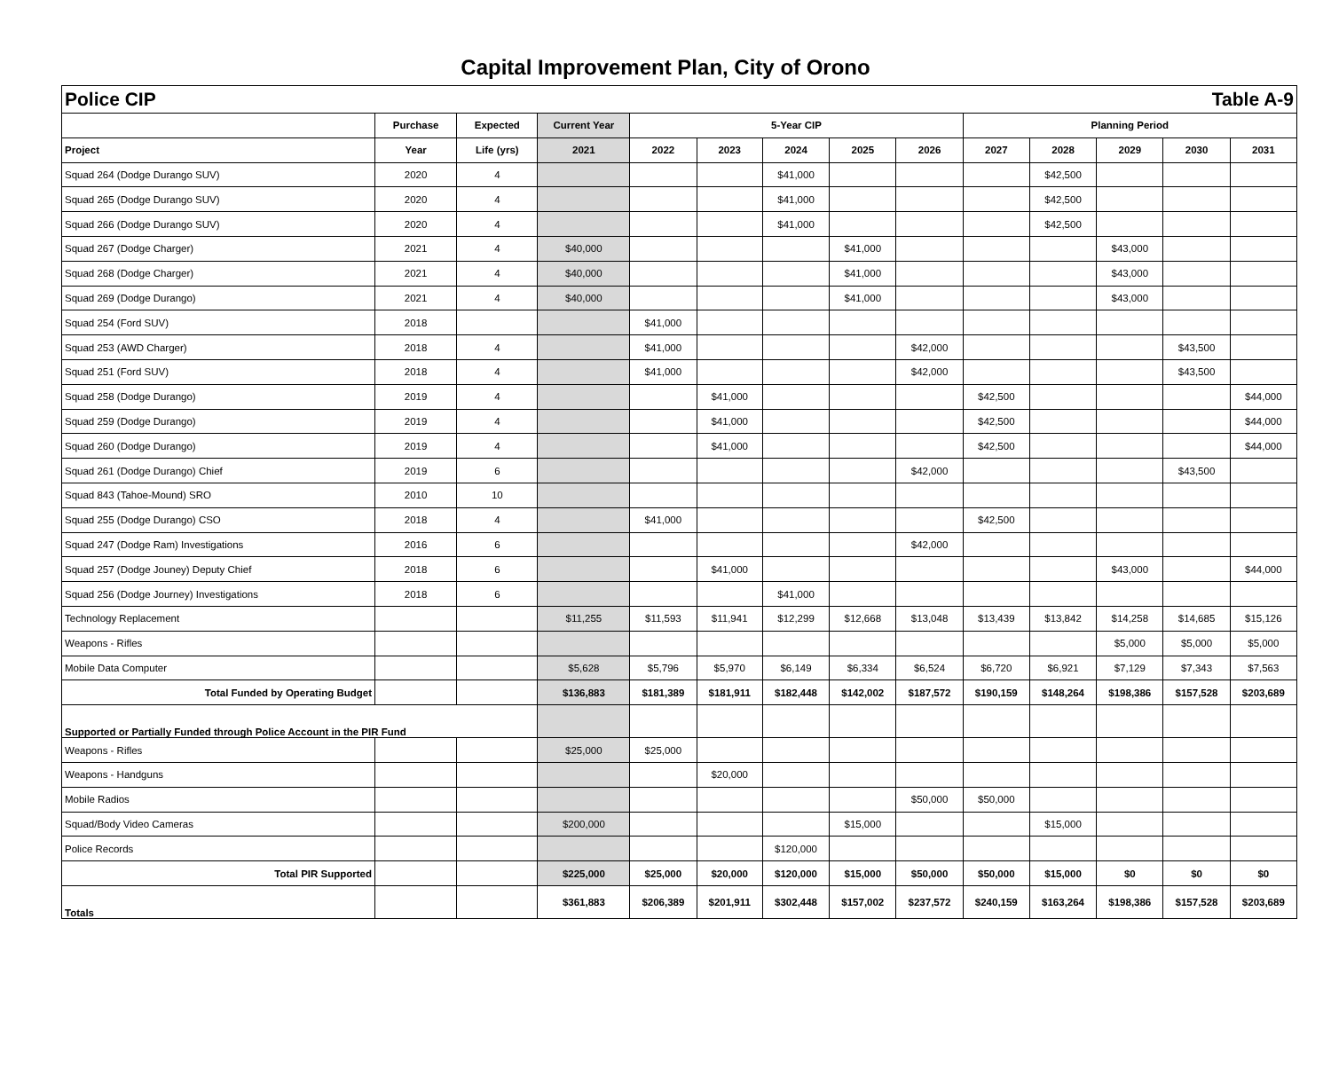Capital Improvement Plan, City of Orono
| Police CIP Table A-9 | | | | | | | | | | | | | |
| | Purchase | Expected | Current Year | 5-Year CIP | | | | | Planning Period | | | | |
| Project | Year | Life (yrs) | 2021 | 2022 | 2023 | 2024 | 2025 | 2026 | 2027 | 2028 | 2029 | 2030 | 2031 |
| Squad 264 (Dodge Durango SUV) | 2020 | 4 | | | | $41,000 | | | | $42,500 | | | |
| Squad 265 (Dodge Durango SUV) | 2020 | 4 | | | | $41,000 | | | | $42,500 | | | |
| Squad 266 (Dodge Durango SUV) | 2020 | 4 | | | | $41,000 | | | | $42,500 | | | |
| Squad 267 (Dodge Charger) | 2021 | 4 | $40,000 | | | | $41,000 | | | | $43,000 | | |
| Squad 268 (Dodge Charger) | 2021 | 4 | $40,000 | | | | $41,000 | | | | $43,000 | | |
| Squad 269 (Dodge Durango) | 2021 | 4 | $40,000 | | | | $41,000 | | | | $43,000 | | |
| Squad 254 (Ford SUV) | 2018 | | | $41,000 | | | | | | | | | |
| Squad 253 (AWD Charger) | 2018 | 4 | | $41,000 | | | | $42,000 | | | | $43,500 | |
| Squad 251 (Ford SUV) | 2018 | 4 | | $41,000 | | | | $42,000 | | | | $43,500 | |
| Squad 258 (Dodge Durango) | 2019 | 4 | | | $41,000 | | | | $42,500 | | | | $44,000 |
| Squad 259 (Dodge Durango) | 2019 | 4 | | | $41,000 | | | | $42,500 | | | | $44,000 |
| Squad 260 (Dodge Durango) | 2019 | 4 | | | $41,000 | | | | $42,500 | | | | $44,000 |
| Squad 261 (Dodge Durango) Chief | 2019 | 6 | | | | | | $42,000 | | | | $43,500 | |
| Squad 843 (Tahoe-Mound) SRO | 2010 | 10 | | | | | | | | | | | |
| Squad 255 (Dodge Durango) CSO | 2018 | 4 | | $41,000 | | | | | $42,500 | | | | |
| Squad 247 (Dodge Ram) Investigations | 2016 | 6 | | | | | | $42,000 | | | | | |
| Squad 257 (Dodge Jouney) Deputy Chief | 2018 | 6 | | | $41,000 | | | | | | $43,000 | | $44,000 |
| Squad 256 (Dodge Journey) Investigations | 2018 | 6 | | | | $41,000 | | | | | | | |
| Technology Replacement | | | $11,255 | $11,593 | $11,941 | $12,299 | $12,668 | $13,048 | $13,439 | $13,842 | $14,258 | $14,685 | $15,126 |
| Weapons - Rifles | | | | | | | | | | | $5,000 | $5,000 | $5,000 |
| Mobile Data Computer | | | $5,628 | $5,796 | $5,970 | $6,149 | $6,334 | $6,524 | $6,720 | $6,921 | $7,129 | $7,343 | $7,563 |
| Total Funded by Operating Budget | | | $136,883 | $181,389 | $181,911 | $182,448 | $142,002 | $187,572 | $190,159 | $148,264 | $198,386 | $157,528 | $203,689 |
| Supported or Partially Funded through Police Account in the PIR Fund | | | | | | | | | | | | | |
| Weapons - Rifles | | | $25,000 | $25,000 | | | | | | | | | |
| Weapons - Handguns | | | | | $20,000 | | | | | | | | |
| Mobile Radios | | | | | | | | $50,000 | $50,000 | | | | |
| Squad/Body Video Cameras | | | $200,000 | | | | $15,000 | | | $15,000 | | | |
| Police Records | | | | | | $120,000 | | | | | | | |
| Total PIR Supported | | | $225,000 | $25,000 | $20,000 | $120,000 | $15,000 | $50,000 | $50,000 | $15,000 | $0 | $0 | $0 |
| Totals | | | $361,883 | $206,389 | $201,911 | $302,448 | $157,002 | $237,572 | $240,159 | $163,264 | $198,386 | $157,528 | $203,689 |